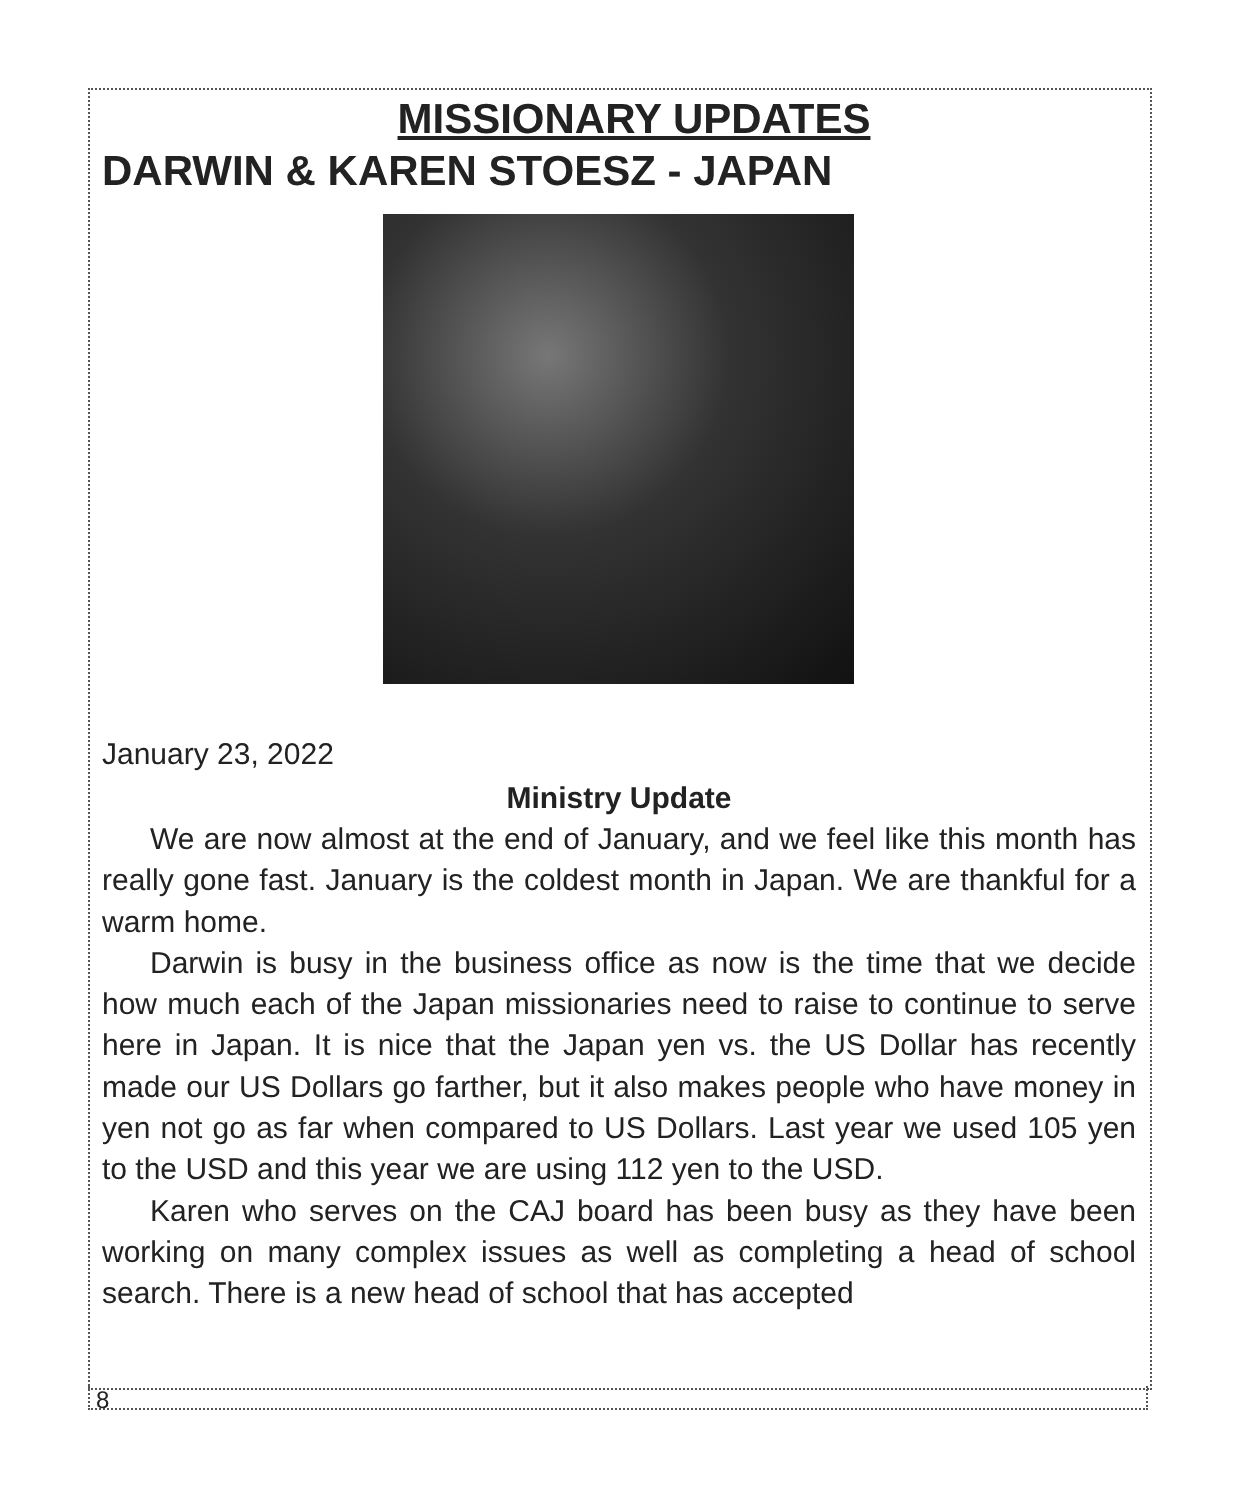MISSIONARY UPDATES
DARWIN & KAREN STOESZ - JAPAN
January 23, 2022
Ministry Update
We are now almost at the end of January, and we feel like this month has really gone fast. January is the coldest month in Japan. We are thankful for a warm home.
Darwin is busy in the business office as now is the time that we decide how much each of the Japan missionaries need to raise to continue to serve here in Japan. It is nice that the Japan yen vs. the US Dollar has recently made our US Dollars go farther, but it also makes people who have money in yen not go as far when compared to US Dollars. Last year we used 105 yen to the USD and this year we are using 112 yen to the USD.
Karen who serves on the CAJ board has been busy as they have been working on many complex issues as well as completing a head of school search. There is a new head of school that has accepted
8